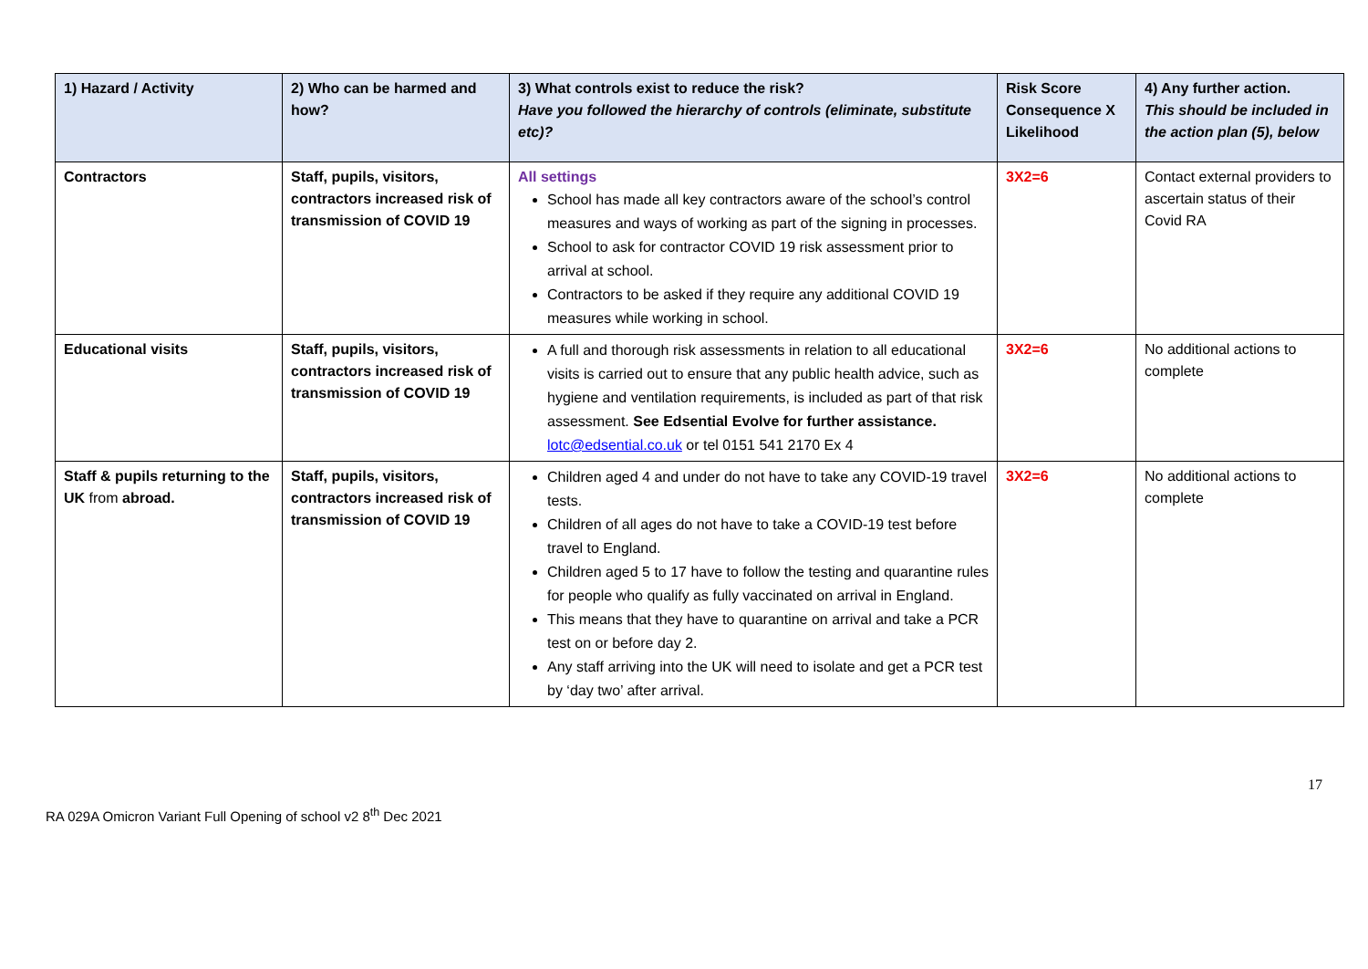| 1) Hazard / Activity | 2) Who can be harmed and how? | 3) What controls exist to reduce the risk? Have you followed the hierarchy of controls (eliminate, substitute etc)? | Risk Score Consequence X Likelihood | 4) Any further action. This should be included in the action plan (5), below |
| --- | --- | --- | --- | --- |
| Contractors | Staff, pupils, visitors, contractors increased risk of transmission of COVID 19 | All settings School has made all key contractors aware of the school’s control measures and ways of working as part of the signing in processes. School to ask for contractor COVID 19 risk assessment prior to arrival at school. Contractors to be asked if they require any additional COVID 19 measures while working in school. | 3X2=6 | Contact external providers to ascertain status of their Covid RA |
| Educational visits | Staff, pupils, visitors, contractors increased risk of transmission of COVID 19 | A full and thorough risk assessments in relation to all educational visits is carried out to ensure that any public health advice, such as hygiene and ventilation requirements, is included as part of that risk assessment. See Edsential Evolve for further assistance. lotc@edsential.co.uk or tel 0151 541 2170 Ex 4 | 3X2=6 | No additional actions to complete |
| Staff & pupils returning to the UK from abroad. | Staff, pupils, visitors, contractors increased risk of transmission of COVID 19 | Children aged 4 and under do not have to take any COVID-19 travel tests. Children of all ages do not have to take a COVID-19 test before travel to England. Children aged 5 to 17 have to follow the testing and quarantine rules for people who qualify as fully vaccinated on arrival in England. This means that they have to quarantine on arrival and take a PCR test on or before day 2. Any staff arriving into the UK will need to isolate and get a PCR test by ‘day two’ after arrival. | 3X2=6 | No additional actions to complete |
17
RA 029A Omicron Variant Full Opening of school v2 8<sup>th</sup> Dec 2021